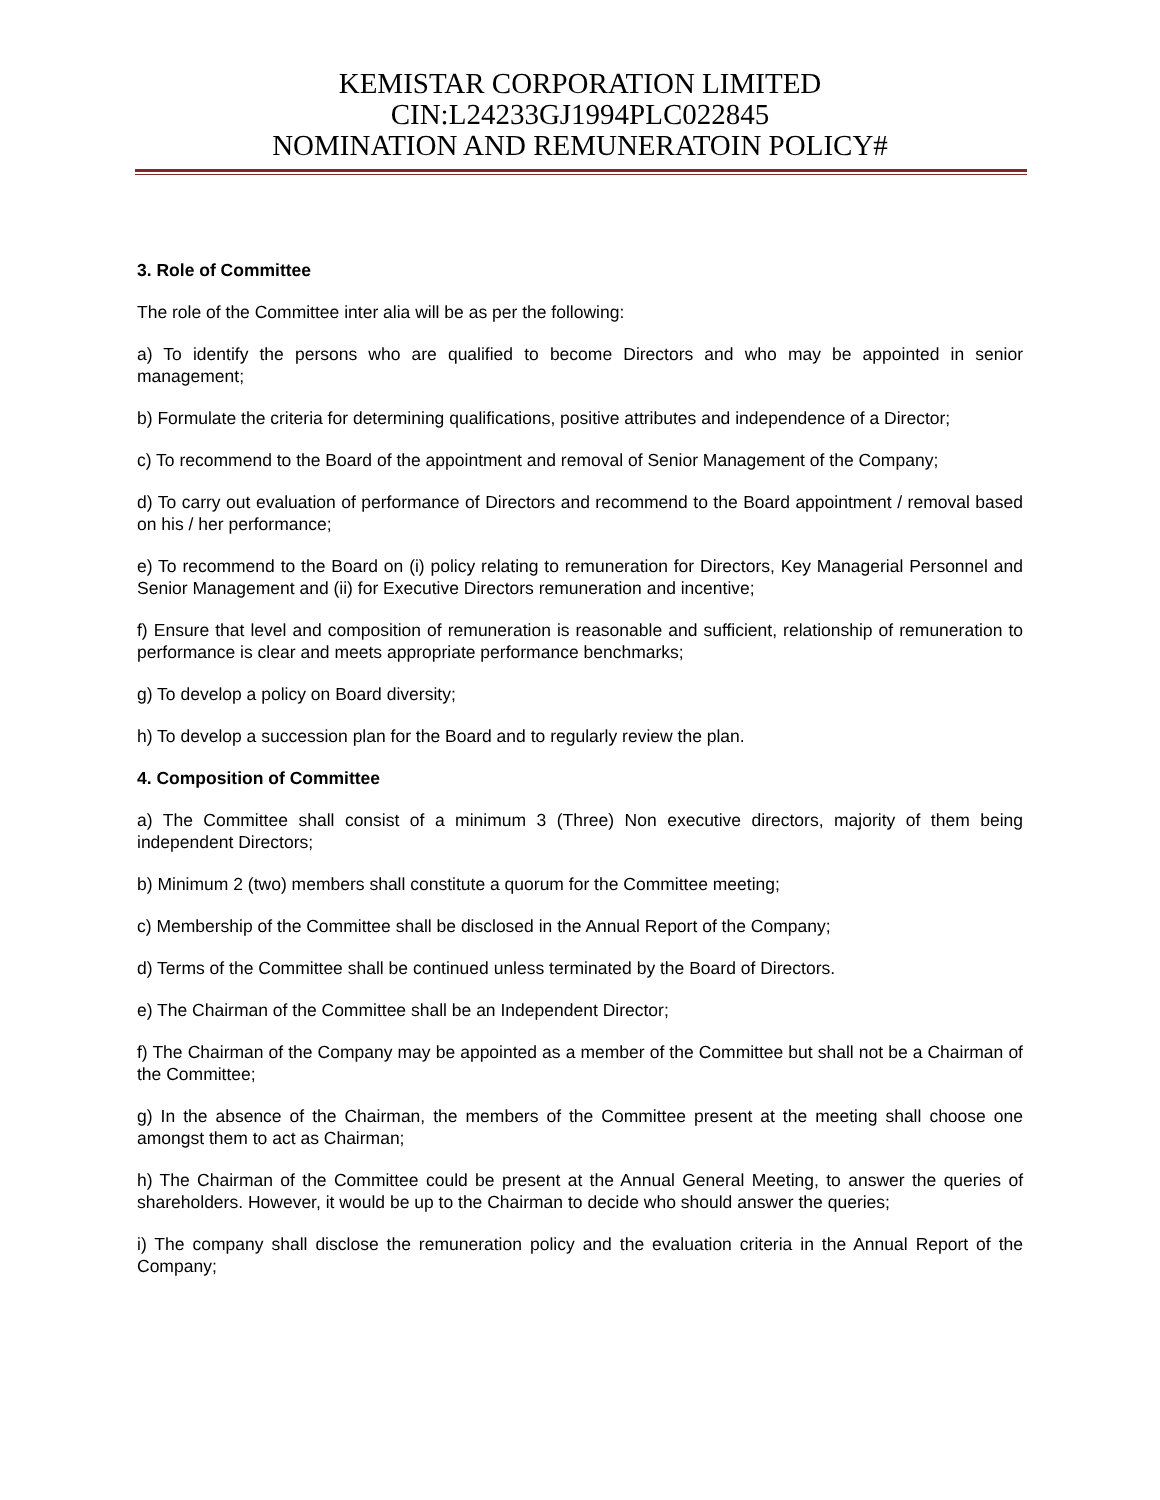KEMISTAR CORPORATION LIMITED
CIN:L24233GJ1994PLC022845
NOMINATION AND REMUNERATOIN POLICY#
3. Role of Committee
The role of the Committee inter alia will be as per the following:
a) To identify the persons who are qualified to become Directors and who may be appointed in senior management;
b) Formulate the criteria for determining qualifications, positive attributes and independence of a Director;
c) To recommend to the Board of the appointment and removal of Senior Management of the Company;
d) To carry out evaluation of performance of Directors and recommend to the Board appointment / removal based on his / her performance;
e) To recommend to the Board on (i) policy relating to remuneration for Directors, Key Managerial Personnel and Senior Management and (ii) for Executive Directors remuneration and incentive;
f) Ensure that level and composition of remuneration is reasonable and sufficient, relationship of remuneration to performance is clear and meets appropriate performance benchmarks;
g) To develop a policy on Board diversity;
h) To develop a succession plan for the Board and to regularly review the plan.
4. Composition of Committee
a) The Committee shall consist of a minimum 3 (Three) Non executive directors, majority of them being independent Directors;
b) Minimum 2 (two) members shall constitute a quorum for the Committee meeting;
c) Membership of the Committee shall be disclosed in the Annual Report of the Company;
d) Terms of the Committee shall be continued unless terminated by the Board of Directors.
e) The Chairman of the Committee shall be an Independent Director;
f) The Chairman of the Company may be appointed as a member of the Committee but shall not be a Chairman of the Committee;
g) In the absence of the Chairman, the members of the Committee present at the meeting shall choose one amongst them to act as Chairman;
h) The Chairman of the Committee could be present at the Annual General Meeting, to answer the queries of shareholders. However, it would be up to the Chairman to decide who should answer the queries;
i) The company shall disclose the remuneration policy and the evaluation criteria in the Annual Report of the Company;